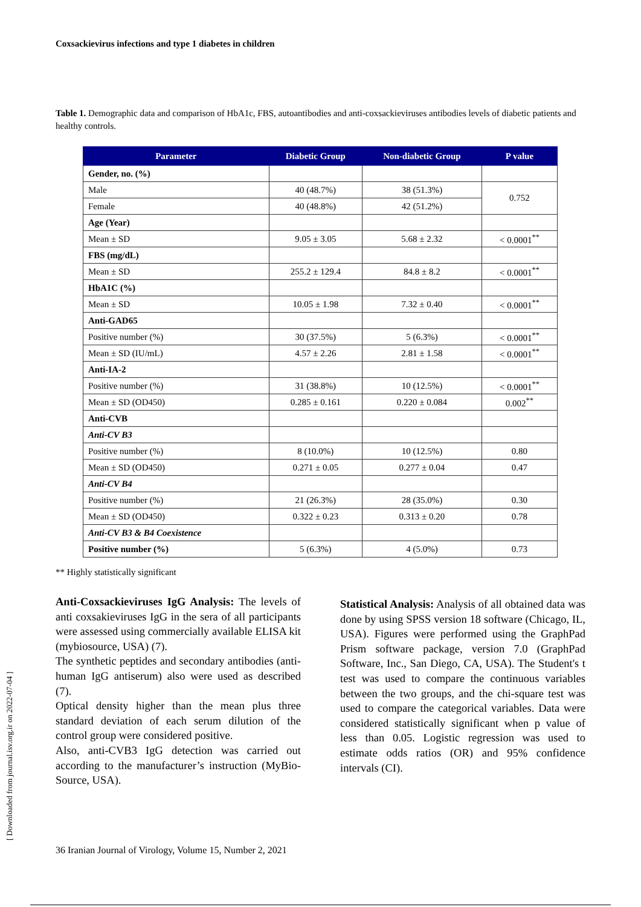Coxsackievirus infections and type 1 diabetes in children
Table 1. Demographic data and comparison of HbA1c, FBS, autoantibodies and anti-coxsackieviruses antibodies levels of diabetic patients and healthy controls.
| Parameter | Diabetic Group | Non-diabetic Group | P value |
| --- | --- | --- | --- |
| Gender, no. (%) | | | |
| Male | 40 (48.7%) | 38 (51.3%) | 0.752 |
| Female | 40 (48.8%) | 42 (51.2%) | |
| Age (Year) | | | |
| Mean ± SD | 9.05 ± 3.05 | 5.68 ± 2.32 | < 0.0001<sup>**</sup> |
| FBS (mg/dL) | | | |
| Mean ± SD | 255.2 ± 129.4 | 84.8 ± 8.2 | < 0.0001<sup>**</sup> |
| HbA1C (%) | | | |
| Mean ± SD | 10.05 ± 1.98 | 7.32 ± 0.40 | < 0.0001<sup>**</sup> |
| Anti-GAD65 | | | |
| Positive number (%) | 30 (37.5%) | 5 (6.3%) | < 0.0001<sup>**</sup> |
| Mean ± SD (IU/mL) | 4.57 ± 2.26 | 2.81 ± 1.58 | < 0.0001<sup>**</sup> |
| Anti-IA-2 | | | |
| Positive number (%) | 31 (38.8%) | 10 (12.5%) | < 0.0001<sup>**</sup> |
| Mean ± SD (OD450) | 0.285 ± 0.161 | 0.220 ± 0.084 | 0.002<sup>**</sup> |
| Anti-CVB | | | |
| Anti-CV B3 | | | |
| Positive number (%) | 8 (10.0%) | 10 (12.5%) | 0.80 |
| Mean ± SD (OD450) | 0.271 ± 0.05 | 0.277 ± 0.04 | 0.47 |
| Anti-CV B4 | | | |
| Positive number (%) | 21 (26.3%) | 28 (35.0%) | 0.30 |
| Mean ± SD (OD450) | 0.322 ± 0.23 | 0.313 ± 0.20 | 0.78 |
| Anti-CV B3 & B4 Coexistence | | | |
| Positive number (%) | 5 (6.3%) | 4 (5.0%) | 0.73 |
** Highly statistically significant
Anti-Coxsackieviruses IgG Analysis: The levels of anti coxsakieviruses IgG in the sera of all participants were assessed using commercially available ELISA kit (mybiosource, USA) (7).
The synthetic peptides and secondary antibodies (anti-human IgG antiserum) also were used as described (7).
Optical density higher than the mean plus three standard deviation of each serum dilution of the control group were considered positive.
Also, anti-CVB3 IgG detection was carried out according to the manufacturer’s instruction (MyBio-Source, USA).
Statistical Analysis: Analysis of all obtained data was done by using SPSS version 18 software (Chicago, IL, USA). Figures were performed using the GraphPad Prism software package, version 7.0 (GraphPad Software, Inc., San Diego, CA, USA). The Student's t test was used to compare the continuous variables between the two groups, and the chi-square test was used to compare the categorical variables. Data were considered statistically significant when p value of less than 0.05. Logistic regression was used to estimate odds ratios (OR) and 95% confidence intervals (CI).
36 Iranian Journal of Virology, Volume 15, Number 2, 2021
[ Downloaded from journal.isv.org.ir on 2022-07-04 ]